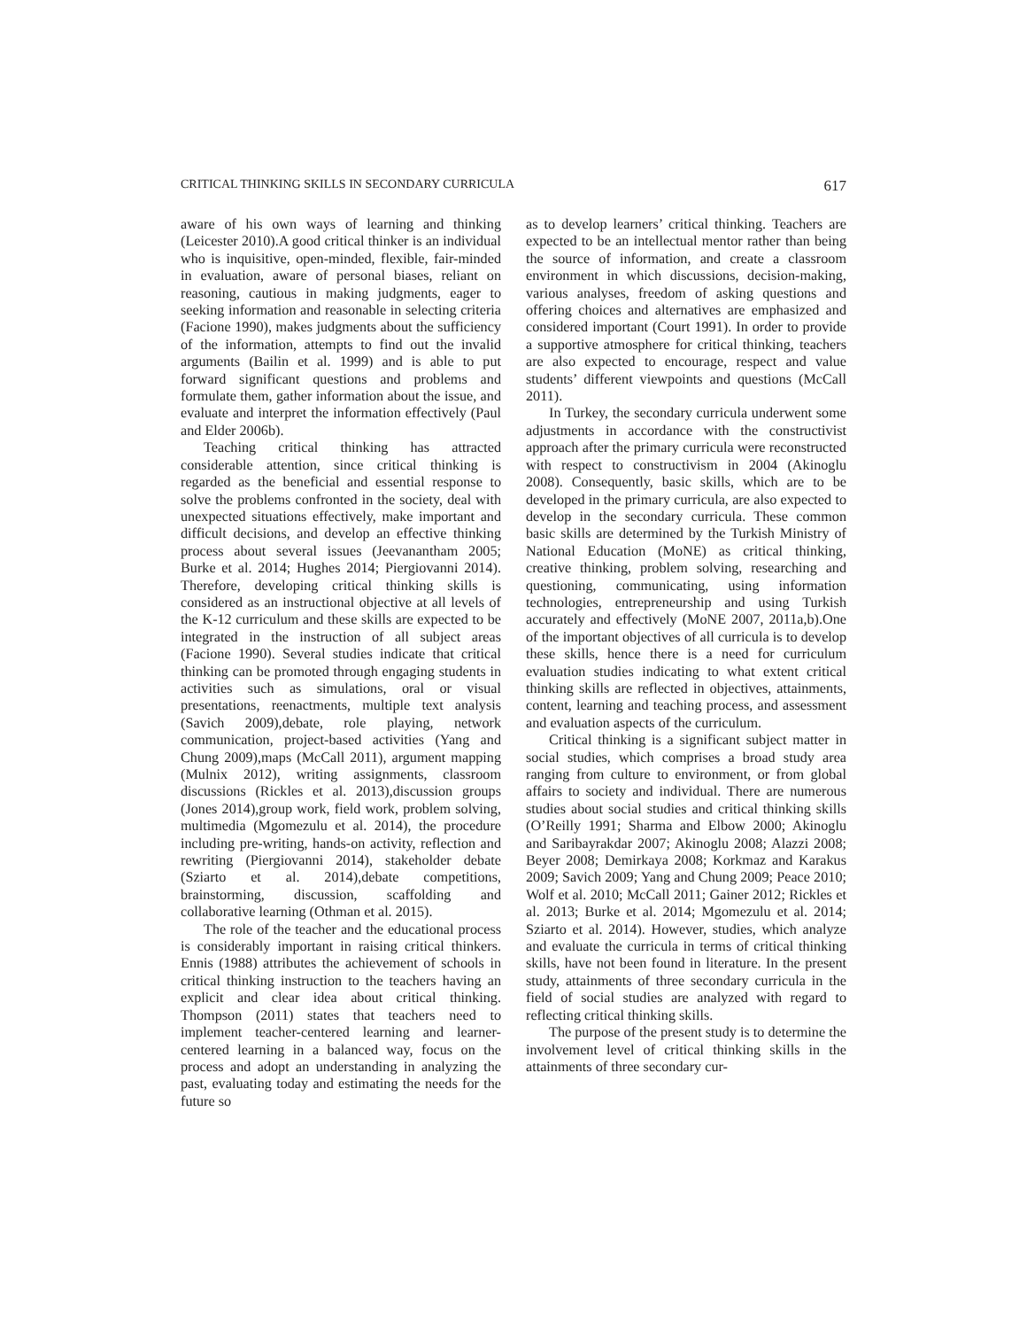CRITICAL THINKING SKILLS IN SECONDARY CURRICULA 617
aware of his own ways of learning and thinking (Leicester 2010).A good critical thinker is an individual who is inquisitive, open-minded, flexible, fair-minded in evaluation, aware of personal biases, reliant on reasoning, cautious in making judgments, eager to seeking information and reasonable in selecting criteria (Facione 1990), makes judgments about the sufficiency of the information, attempts to find out the invalid arguments (Bailin et al. 1999) and is able to put forward significant questions and problems and formulate them, gather information about the issue, and evaluate and interpret the information effectively (Paul and Elder 2006b).
Teaching critical thinking has attracted considerable attention, since critical thinking is regarded as the beneficial and essential response to solve the problems confronted in the society, deal with unexpected situations effectively, make important and difficult decisions, and develop an effective thinking process about several issues (Jeevanantham 2005; Burke et al. 2014; Hughes 2014; Piergiovanni 2014). Therefore, developing critical thinking skills is considered as an instructional objective at all levels of the K-12 curriculum and these skills are expected to be integrated in the instruction of all subject areas (Facione 1990). Several studies indicate that critical thinking can be promoted through engaging students in activities such as simulations, oral or visual presentations, reenactments, multiple text analysis (Savich 2009),debate, role playing, network communication, project-based activities (Yang and Chung 2009),maps (McCall 2011), argument mapping (Mulnix 2012), writing assignments, classroom discussions (Rickles et al. 2013),discussion groups (Jones 2014),group work, field work, problem solving, multimedia (Mgomezulu et al. 2014), the procedure including pre-writing, hands-on activity, reflection and rewriting (Piergiovanni 2014), stakeholder debate (Sziarto et al. 2014),debate competitions, brainstorming, discussion, scaffolding and collaborative learning (Othman et al. 2015).
The role of the teacher and the educational process is considerably important in raising critical thinkers. Ennis (1988) attributes the achievement of schools in critical thinking instruction to the teachers having an explicit and clear idea about critical thinking. Thompson (2011) states that teachers need to implement teacher-centered learning and learner-centered learning in a balanced way, focus on the process and adopt an understanding in analyzing the past, evaluating today and estimating the needs for the future so
as to develop learners’ critical thinking. Teachers are expected to be an intellectual mentor rather than being the source of information, and create a classroom environment in which discussions, decision-making, various analyses, freedom of asking questions and offering choices and alternatives are emphasized and considered important (Court 1991). In order to provide a supportive atmosphere for critical thinking, teachers are also expected to encourage, respect and value students’ different viewpoints and questions (McCall 2011).
In Turkey, the secondary curricula underwent some adjustments in accordance with the constructivist approach after the primary curricula were reconstructed with respect to constructivism in 2004 (Akinoglu 2008). Consequently, basic skills, which are to be developed in the primary curricula, are also expected to develop in the secondary curricula. These common basic skills are determined by the Turkish Ministry of National Education (MoNE) as critical thinking, creative thinking, problem solving, researching and questioning, communicating, using information technologies, entrepreneurship and using Turkish accurately and effectively (MoNE 2007, 2011a,b).One of the important objectives of all curricula is to develop these skills, hence there is a need for curriculum evaluation studies indicating to what extent critical thinking skills are reflected in objectives, attainments, content, learning and teaching process, and assessment and evaluation aspects of the curriculum.
Critical thinking is a significant subject matter in social studies, which comprises a broad study area ranging from culture to environment, or from global affairs to society and individual. There are numerous studies about social studies and critical thinking skills (O’Reilly 1991; Sharma and Elbow 2000; Akinoglu and Saribayrakdar 2007; Akinoglu 2008; Alazzi 2008; Beyer 2008; Demirkaya 2008; Korkmaz and Karakus 2009; Savich 2009; Yang and Chung 2009; Peace 2010; Wolf et al. 2010; McCall 2011; Gainer 2012; Rickles et al. 2013; Burke et al. 2014; Mgomezulu et al. 2014; Sziarto et al. 2014). However, studies, which analyze and evaluate the curricula in terms of critical thinking skills, have not been found in literature. In the present study, attainments of three secondary curricula in the field of social studies are analyzed with regard to reflecting critical thinking skills.
The purpose of the present study is to determine the involvement level of critical thinking skills in the attainments of three secondary cur-